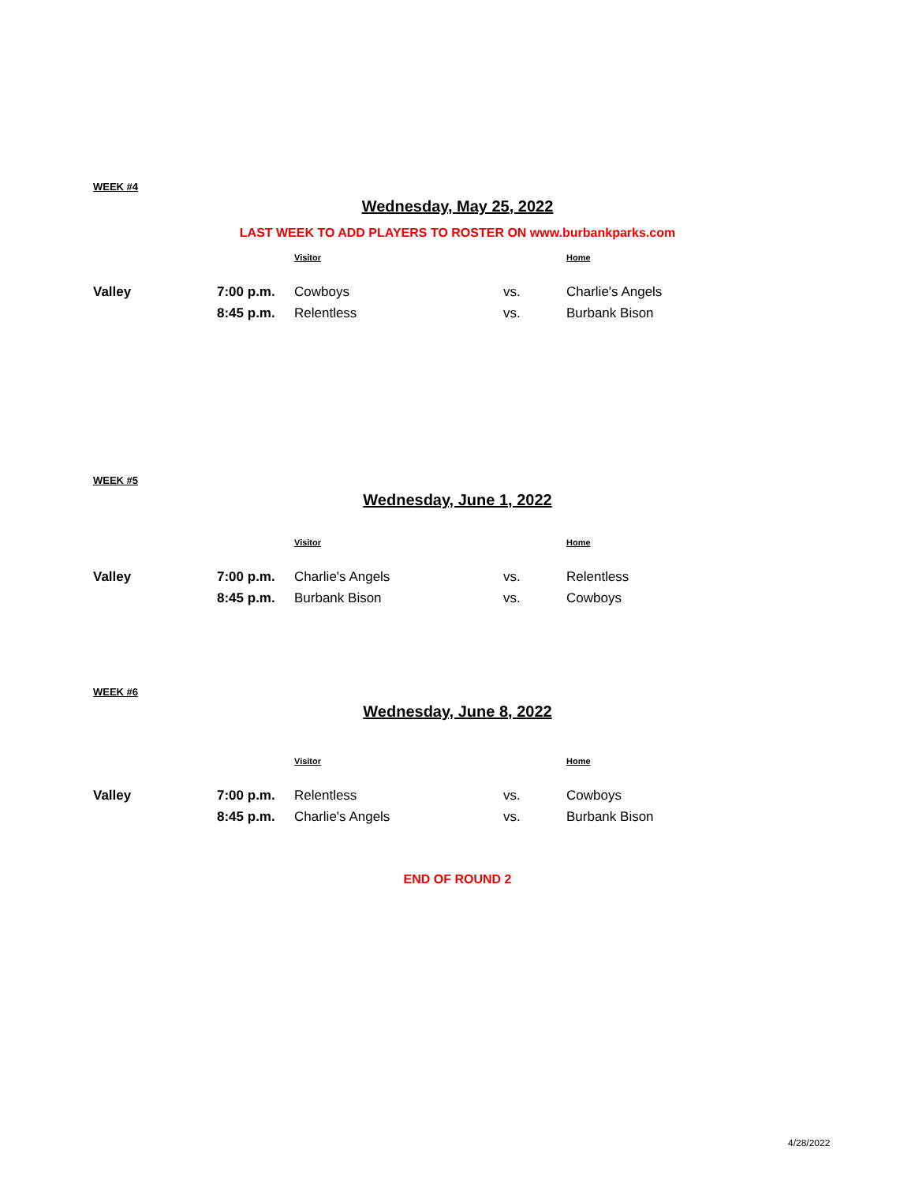WEEK #4
Wednesday, May 25, 2022
LAST WEEK TO ADD PLAYERS TO ROSTER ON www.burbankparks.com
| | | Visitor | | Home |
| --- | --- | --- | --- | --- |
| Valley | 7:00 p.m. | Cowboys | vs. | Charlie's Angels |
| | 8:45 p.m. | Relentless | vs. | Burbank Bison |
WEEK #5
Wednesday, June 1, 2022
| | | Visitor | | Home |
| --- | --- | --- | --- | --- |
| Valley | 7:00 p.m. | Charlie's Angels | vs. | Relentless |
| | 8:45 p.m. | Burbank Bison | vs. | Cowboys |
WEEK #6
Wednesday, June 8, 2022
| | | Visitor | | Home |
| --- | --- | --- | --- | --- |
| Valley | 7:00 p.m. | Relentless | vs. | Cowboys |
| | 8:45 p.m. | Charlie's Angels | vs. | Burbank Bison |
END OF ROUND 2
4/28/2022